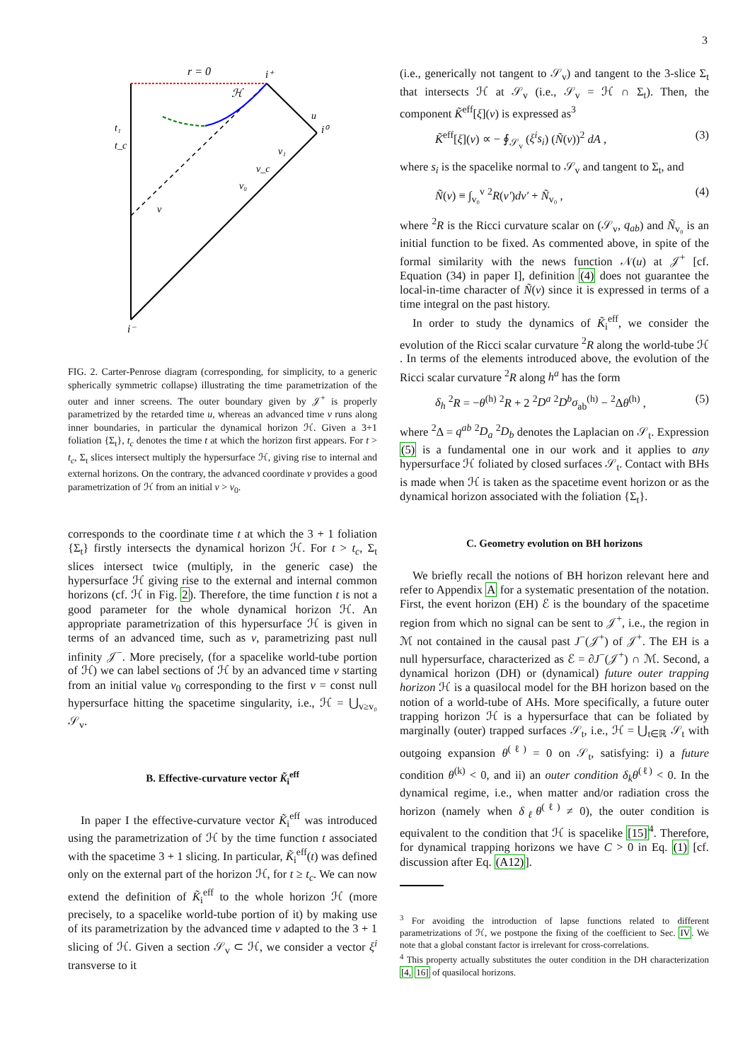3
r = 0
i⁺
i⁰
i⁻
t₁
t_c
ℋ
u
v₁
v_c
v₀
v
FIG. 2. Carter-Penrose diagram (corresponding, for simplicity, to a generic spherically symmetric collapse) illustrating the time parametrization of the outer and inner screens. The outer boundary given by 𝒥<sup>+</sup> is properly parametrized by the retarded time u, whereas an advanced time v runs along inner boundaries, in particular the dynamical horizon ℋ. Given a 3+1 foliation {Σ<sub>t</sub>}, t<sub>c</sub> denotes the time t at which the horizon first appears. For t > t<sub>c</sub>, Σ<sub>t</sub> slices intersect multiply the hypersurface ℋ, giving rise to internal and external horizons. On the contrary, the advanced coordinate v provides a good parametrization of ℋ from an initial v > v<sub>0</sub>.
corresponds to the coordinate time t at which the 3 + 1 foliation {Σ<sub>t</sub>} firstly intersects the dynamical horizon ℋ. For t > t<sub>c</sub>, Σ<sub>t</sub> slices intersect twice (multiply, in the generic case) the hypersurface ℋ giving rise to the external and internal common horizons (cf. ℋ in Fig. 2). Therefore, the time function t is not a good parameter for the whole dynamical horizon ℋ. An appropriate parametrization of this hypersurface ℋ is given in terms of an advanced time, such as v, parametrizing past null infinity 𝒥<sup>−</sup>. More precisely, (for a spacelike world-tube portion of ℋ) we can label sections of ℋ by an advanced time v starting from an initial value v<sub>0</sub> corresponding to the first v = const null hypersurface hitting the spacetime singularity, i.e., ℋ = ⋃<sub>v≥v₀</sub> 𝒮<sub>v</sub>.
B. Effective-curvature vector K̃<sub>i</sub><sup>eff</sup>
In paper I the effective-curvature vector K̃<sub>i</sub><sup>eff</sup> was introduced using the parametrization of ℋ by the time function t associated with the spacetime 3 + 1 slicing. In particular, K̃<sub>i</sub><sup>eff</sup>(t) was defined only on the external part of the horizon ℋ, for t ≥ t<sub>c</sub>. We can now extend the definition of K̃<sub>i</sub><sup>eff</sup> to the whole horizon ℋ (more precisely, to a spacelike world-tube portion of it) by making use of its parametrization by the advanced time v adapted to the 3 + 1 slicing of ℋ. Given a section 𝒮<sub>v</sub> ⊂ ℋ, we consider a vector ξ<sup>i</sup> transverse to it
(i.e., generically not tangent to 𝒮<sub>v</sub>) and tangent to the 3-slice Σ<sub>t</sub> that intersects ℋ at 𝒮<sub>v</sub> (i.e., 𝒮<sub>v</sub> = ℋ ∩ Σ<sub>t</sub>). Then, the component K̃<sup>eff</sup>[ξ](v) is expressed as<sup>3</sup>
K̃<sup>eff</sup>[ξ](v) ∝ − ∮<sub>𝒮<sub>v</sub></sub> (ξ<sup>i</sup>s<sub>i</sub>) (Ñ(v))<sup>2</sup> dA , (3)
where s<sub>i</sub> is the spacelike normal to 𝒮<sub>v</sub> and tangent to Σ<sub>t</sub>, and
Ñ(v) ≡ ∫<sub>v₀</sub><sup>v</sup> <sup>2</sup>R(v′)dv′ + Ñ<sub>v₀</sub> , (4)
where <sup>2</sup>R is the Ricci curvature scalar on (𝒮<sub>v</sub>, q<sub>ab</sub>) and Ñ<sub>v₀</sub> is an initial function to be fixed. As commented above, in spite of the formal similarity with the news function 𝒩(u) at 𝒥<sup>+</sup> [cf. Equation (34) in paper I], definition (4) does not guarantee the local-in-time character of Ñ(v) since it is expressed in terms of a time integral on the past history.
In order to study the dynamics of K̃<sub>i</sub><sup>eff</sup>, we consider the evolution of the Ricci scalar curvature <sup>2</sup>R along the world-tube ℋ . In terms of the elements introduced above, the evolution of the Ricci scalar curvature <sup>2</sup>R along h<sup>a</sup> has the form
δ<sub>h</sub> <sup>2</sup>R = −θ<sup>(h)</sup> <sup>2</sup>R + 2 <sup>2</sup>D<sup>a</sup> <sup>2</sup>D<sup>b</sup>σ<sub>ab</sub><sup>(h)</sup> − <sup>2</sup>Δθ<sup>(h)</sup> , (5)
where <sup>2</sup>Δ = q<sup>ab</sup> <sup>2</sup>D<sub>a</sub> <sup>2</sup>D<sub>b</sub> denotes the Laplacian on 𝒮<sub>t</sub>. Expression (5) is a fundamental one in our work and it applies to any hypersurface ℋ foliated by closed surfaces 𝒮<sub>t</sub>. Contact with BHs is made when ℋ is taken as the spacetime event horizon or as the dynamical horizon associated with the foliation {Σ<sub>t</sub>}.
C. Geometry evolution on BH horizons
We briefly recall the notions of BH horizon relevant here and refer to Appendix A for a systematic presentation of the notation. First, the event horizon (EH) ℰ is the boundary of the spacetime region from which no signal can be sent to 𝒥<sup>+</sup>, i.e., the region in ℳ not contained in the causal past J<sup>−</sup>(𝒥<sup>+</sup>) of 𝒥<sup>+</sup>. The EH is a null hypersurface, characterized as ℰ = ∂J<sup>−</sup>(𝒥<sup>+</sup>) ∩ ℳ. Second, a dynamical horizon (DH) or (dynamical) future outer trapping horizon ℋ is a quasilocal model for the BH horizon based on the notion of a world-tube of AHs. More specifically, a future outer trapping horizon ℋ is a hypersurface that can be foliated by marginally (outer) trapped surfaces 𝒮<sub>t</sub>, i.e., ℋ = ⋃<sub>t∈ℝ</sub> 𝒮<sub>t</sub> with outgoing expansion θ<sup>(ℓ)</sup> = 0 on 𝒮<sub>t</sub>, satisfying: i) a future condition θ<sup>(k)</sup> < 0, and ii) an outer condition δ<sub>k</sub>θ<sup>(ℓ)</sup> < 0. In the dynamical regime, i.e., when matter and/or radiation cross the horizon (namely when δ<sub>ℓ</sub>θ<sup>(ℓ)</sup> ≠ 0), the outer condition is equivalent to the condition that ℋ is spacelike [15]<sup>4</sup>. Therefore, for dynamical trapping horizons we have C > 0 in Eq. (1) [cf. discussion after Eq. (A12)].
<sup>3</sup> For avoiding the introduction of lapse functions related to different parametrizations of ℋ, we postpone the fixing of the coefficient to Sec. IV. We note that a global constant factor is irrelevant for cross-correlations.
<sup>4</sup> This property actually substitutes the outer condition in the DH characterization [4, 16] of quasilocal horizons.